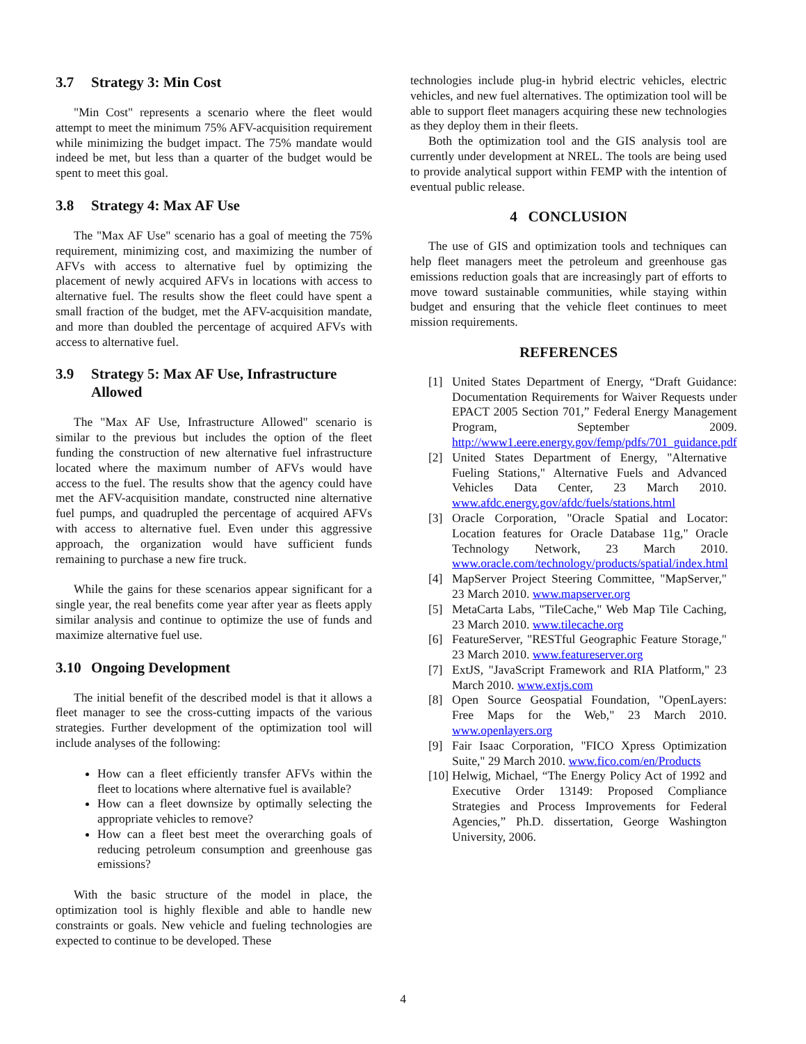3.7 Strategy 3: Min Cost
"Min Cost" represents a scenario where the fleet would attempt to meet the minimum 75% AFV-acquisition requirement while minimizing the budget impact. The 75% mandate would indeed be met, but less than a quarter of the budget would be spent to meet this goal.
3.8 Strategy 4: Max AF Use
The "Max AF Use" scenario has a goal of meeting the 75% requirement, minimizing cost, and maximizing the number of AFVs with access to alternative fuel by optimizing the placement of newly acquired AFVs in locations with access to alternative fuel. The results show the fleet could have spent a small fraction of the budget, met the AFV-acquisition mandate, and more than doubled the percentage of acquired AFVs with access to alternative fuel.
3.9 Strategy 5: Max AF Use, Infrastructure Allowed
The "Max AF Use, Infrastructure Allowed" scenario is similar to the previous but includes the option of the fleet funding the construction of new alternative fuel infrastructure located where the maximum number of AFVs would have access to the fuel. The results show that the agency could have met the AFV-acquisition mandate, constructed nine alternative fuel pumps, and quadrupled the percentage of acquired AFVs with access to alternative fuel. Even under this aggressive approach, the organization would have sufficient funds remaining to purchase a new fire truck.
While the gains for these scenarios appear significant for a single year, the real benefits come year after year as fleets apply similar analysis and continue to optimize the use of funds and maximize alternative fuel use.
3.10 Ongoing Development
The initial benefit of the described model is that it allows a fleet manager to see the cross-cutting impacts of the various strategies. Further development of the optimization tool will include analyses of the following:
How can a fleet efficiently transfer AFVs within the fleet to locations where alternative fuel is available?
How can a fleet downsize by optimally selecting the appropriate vehicles to remove?
How can a fleet best meet the overarching goals of reducing petroleum consumption and greenhouse gas emissions?
With the basic structure of the model in place, the optimization tool is highly flexible and able to handle new constraints or goals. New vehicle and fueling technologies are expected to continue to be developed. These
technologies include plug-in hybrid electric vehicles, electric vehicles, and new fuel alternatives. The optimization tool will be able to support fleet managers acquiring these new technologies as they deploy them in their fleets.
Both the optimization tool and the GIS analysis tool are currently under development at NREL. The tools are being used to provide analytical support within FEMP with the intention of eventual public release.
4 CONCLUSION
The use of GIS and optimization tools and techniques can help fleet managers meet the petroleum and greenhouse gas emissions reduction goals that are increasingly part of efforts to move toward sustainable communities, while staying within budget and ensuring that the vehicle fleet continues to meet mission requirements.
REFERENCES
[1] United States Department of Energy, “Draft Guidance: Documentation Requirements for Waiver Requests under EPACT 2005 Section 701,” Federal Energy Management Program, September 2009. http://www1.eere.energy.gov/femp/pdfs/701_guidance.pdf
[2] United States Department of Energy, "Alternative Fueling Stations," Alternative Fuels and Advanced Vehicles Data Center, 23 March 2010. www.afdc.energy.gov/afdc/fuels/stations.html
[3] Oracle Corporation, "Oracle Spatial and Locator: Location features for Oracle Database 11g," Oracle Technology Network, 23 March 2010. www.oracle.com/technology/products/spatial/index.html
[4] MapServer Project Steering Committee, "MapServer," 23 March 2010. www.mapserver.org
[5] MetaCarta Labs, "TileCache," Web Map Tile Caching, 23 March 2010. www.tilecache.org
[6] FeatureServer, "RESTful Geographic Feature Storage," 23 March 2010. www.featureserver.org
[7] ExtJS, "JavaScript Framework and RIA Platform," 23 March 2010. www.extjs.com
[8] Open Source Geospatial Foundation, "OpenLayers: Free Maps for the Web," 23 March 2010. www.openlayers.org
[9] Fair Isaac Corporation, "FICO Xpress Optimization Suite," 29 March 2010. www.fico.com/en/Products
[10]
Helwig, Michael, “The Energy Policy Act of 1992 and Executive Order 13149: Proposed Compliance Strategies and Process Improvements for Federal Agencies,” Ph.D. dissertation, George Washington University, 2006.
4